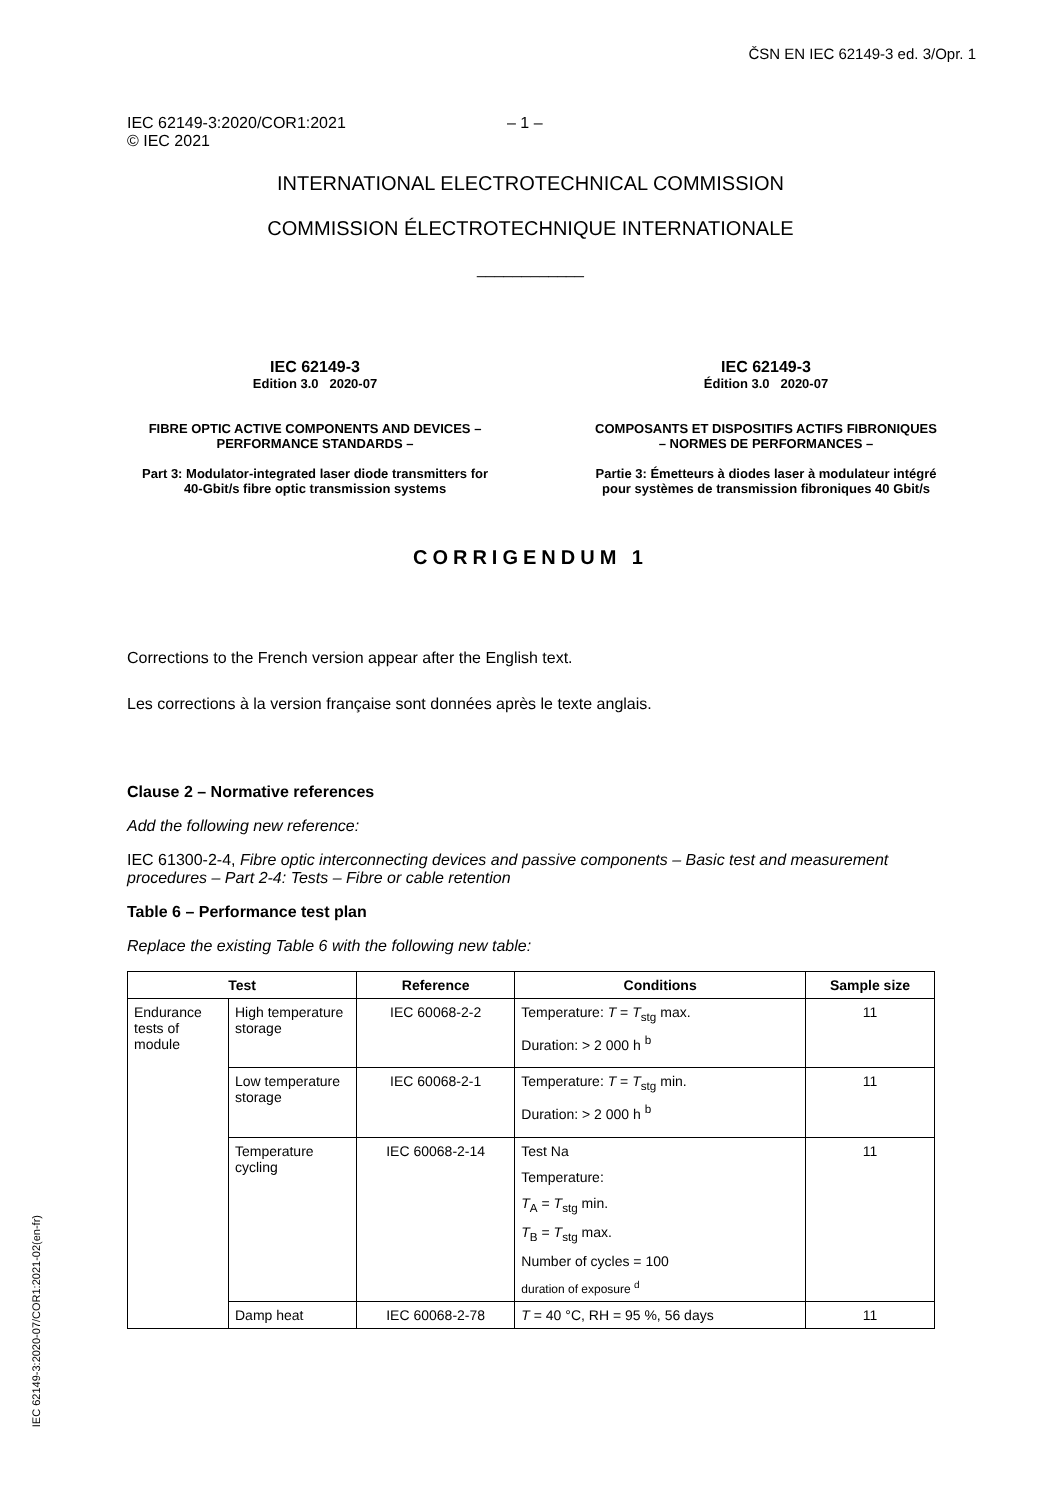ČSN EN IEC 62149-3 ed. 3/Opr. 1
IEC 62149-3:2020/COR1:2021
© IEC 2021
– 1 –
INTERNATIONAL ELECTROTECHNICAL COMMISSION
COMMISSION ÉLECTROTECHNIQUE INTERNATIONALE
____________
IEC 62149-3
Edition 3.0 2020-07
FIBRE OPTIC ACTIVE COMPONENTS AND DEVICES – PERFORMANCE STANDARDS –
Part 3: Modulator-integrated laser diode transmitters for 40-Gbit/s fibre optic transmission systems
IEC 62149-3
Édition 3.0 2020-07
COMPOSANTS ET DISPOSITIFS ACTIFS FIBRONIQUES – NORMES DE PERFORMANCES –
Partie 3: Émetteurs à diodes laser à modulateur intégré pour systèmes de transmission fibroniques 40 Gbit/s
CORRIGENDUM 1
Corrections to the French version appear after the English text.
Les corrections à la version française sont données après le texte anglais.
Clause 2 – Normative references
Add the following new reference:
IEC 61300-2-4, Fibre optic interconnecting devices and passive components – Basic test and measurement procedures – Part 2-4: Tests – Fibre or cable retention
Table 6 – Performance test plan
Replace the existing Table 6 with the following new table:
| Test | | Reference | Conditions | Sample size |
| --- | --- | --- | --- | --- |
| Endurance tests of module | High temperature storage | IEC 60068-2-2 | Temperature: T = T<sub>stg</sub> max. Duration: > 2 000 h <sup>b</sup> | 11 |
| | Low temperature storage | IEC 60068-2-1 | Temperature: T = T<sub>stg</sub> min. Duration: > 2 000 h <sup>b</sup> | 11 |
| | Temperature cycling | IEC 60068-2-14 | Test Na Temperature: T<sub>A</sub> = T<sub>stg</sub> min. T<sub>B</sub> = T<sub>stg</sub> max. Number of cycles = 100 duration of exposure <sup>d</sup> | 11 |
| | Damp heat | IEC 60068-2-78 | T = 40 °C, RH = 95 %, 56 days | 11 |
IEC 62149-3:2020-07/COR1:2021-02(en-fr)